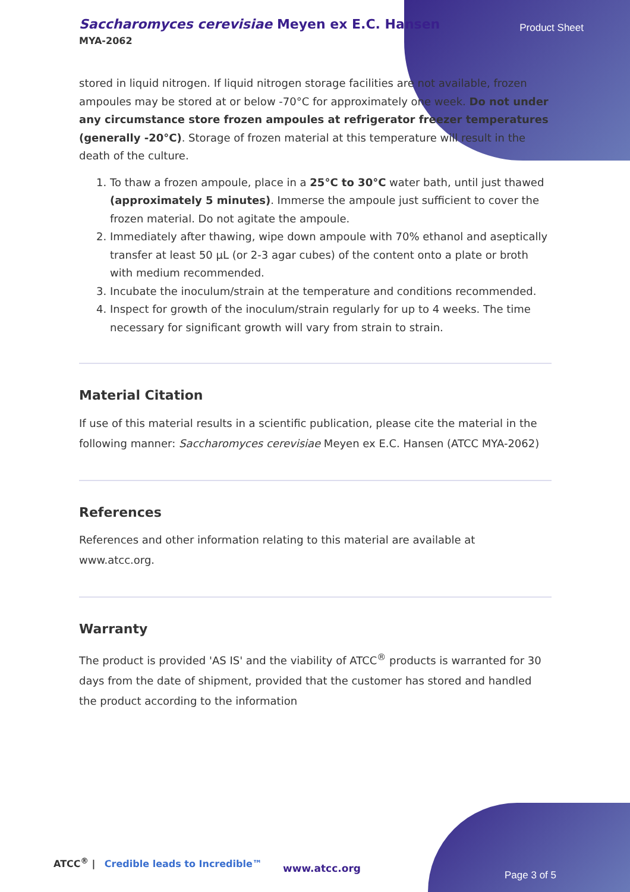Saccharomyces cerevisiae Meyen ex E.C. Hansen
MYA-2062
Product Sheet
stored in liquid nitrogen. If liquid nitrogen storage facilities are not available, frozen ampoules may be stored at or below -70°C for approximately one week. Do not under any circumstance store frozen ampoules at refrigerator freezer temperatures (generally -20°C). Storage of frozen material at this temperature will result in the death of the culture.
1. To thaw a frozen ampoule, place in a 25°C to 30°C water bath, until just thawed (approximately 5 minutes). Immerse the ampoule just sufficient to cover the frozen material. Do not agitate the ampoule.
2. Immediately after thawing, wipe down ampoule with 70% ethanol and aseptically transfer at least 50 µL (or 2-3 agar cubes) of the content onto a plate or broth with medium recommended.
3. Incubate the inoculum/strain at the temperature and conditions recommended.
4. Inspect for growth of the inoculum/strain regularly for up to 4 weeks. The time necessary for significant growth will vary from strain to strain.
Material Citation
If use of this material results in a scientific publication, please cite the material in the following manner: Saccharomyces cerevisiae Meyen ex E.C. Hansen (ATCC MYA-2062)
References
References and other information relating to this material are available at www.atcc.org.
Warranty
The product is provided 'AS IS' and the viability of ATCC<sup>®</sup> products is warranted for 30 days from the date of shipment, provided that the customer has stored and handled the product according to the information
ATCC<sup>®</sup> | Credible leads to Incredible™
www.atcc.org
Page 3 of 5